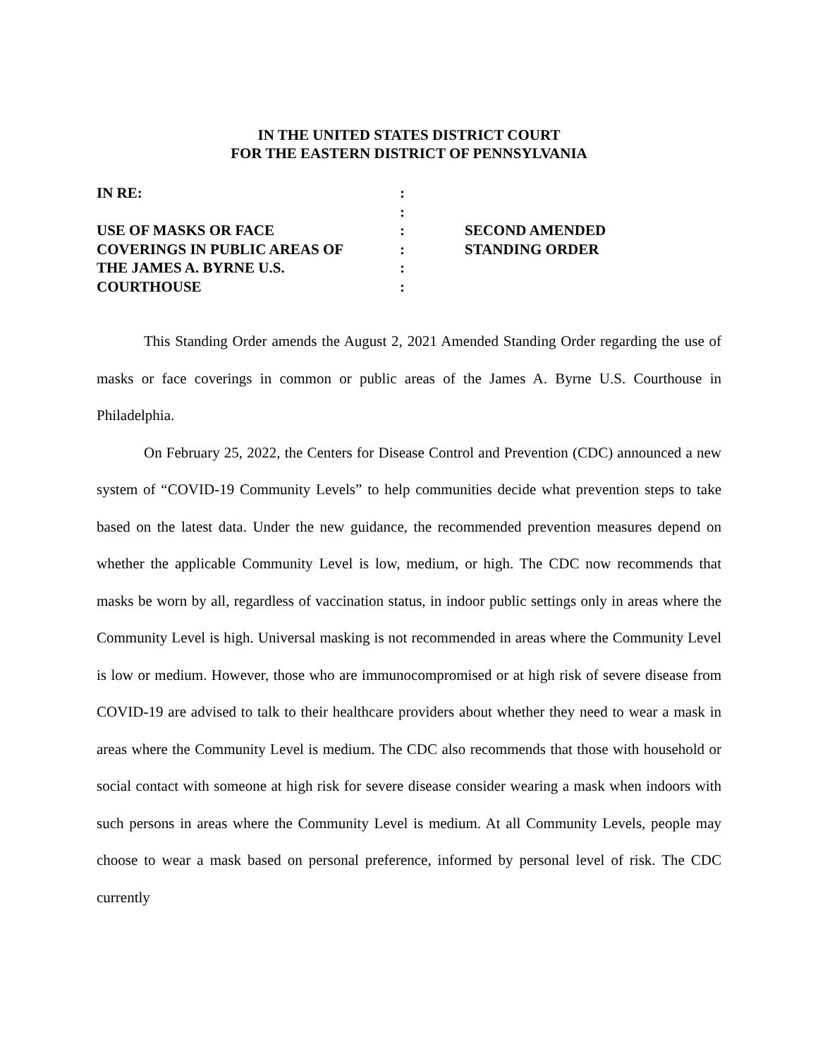IN THE UNITED STATES DISTRICT COURT
FOR THE EASTERN DISTRICT OF PENNSYLVANIA
IN RE:
USE OF MASKS OR FACE
COVERINGS IN PUBLIC AREAS OF
THE JAMES A. BYRNE U.S.
COURTHOUSE
:
:
:
:
:
:
SECOND AMENDED
STANDING ORDER
This Standing Order amends the August 2, 2021 Amended Standing Order regarding the use of masks or face coverings in common or public areas of the James A. Byrne U.S. Courthouse in Philadelphia.
On February 25, 2022, the Centers for Disease Control and Prevention (CDC) announced a new system of “COVID-19 Community Levels” to help communities decide what prevention steps to take based on the latest data. Under the new guidance, the recommended prevention measures depend on whether the applicable Community Level is low, medium, or high. The CDC now recommends that masks be worn by all, regardless of vaccination status, in indoor public settings only in areas where the Community Level is high. Universal masking is not recommended in areas where the Community Level is low or medium. However, those who are immunocompromised or at high risk of severe disease from COVID-19 are advised to talk to their healthcare providers about whether they need to wear a mask in areas where the Community Level is medium. The CDC also recommends that those with household or social contact with someone at high risk for severe disease consider wearing a mask when indoors with such persons in areas where the Community Level is medium. At all Community Levels, people may choose to wear a mask based on personal preference, informed by personal level of risk. The CDC currently